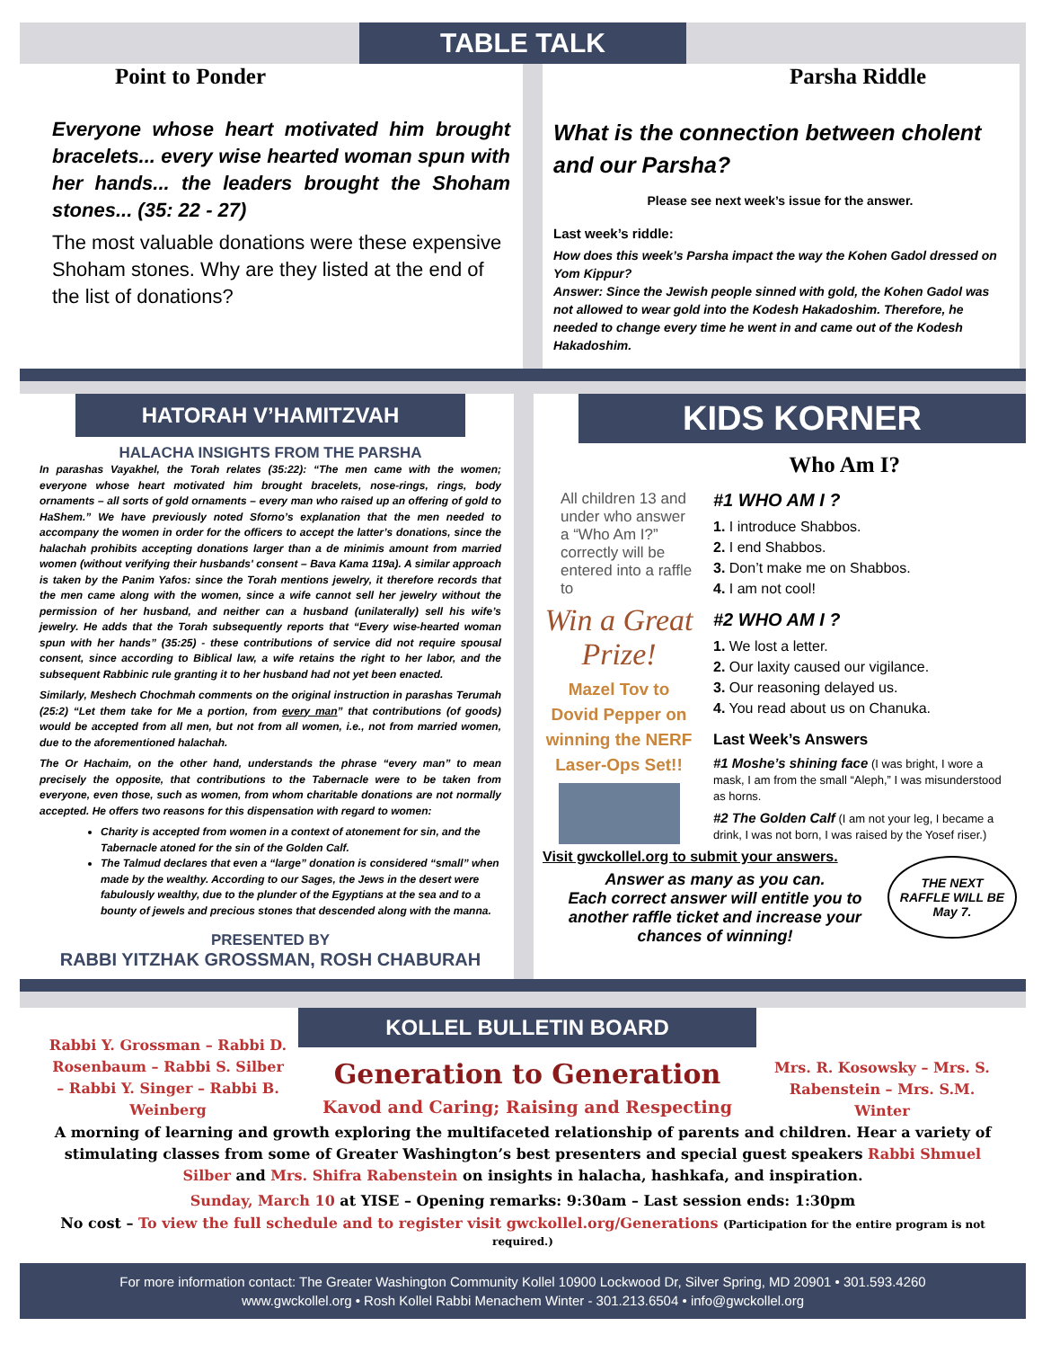TABLE TALK
Point to Ponder
Everyone whose heart motivated him brought bracelets... every wise hearted woman spun with her hands... the leaders brought the Shoham stones... (35: 22 - 27)
The most valuable donations were these expensive Shoham stones. Why are they listed at the end of the list of donations?
Parsha Riddle
What is the connection between cholent and our Parsha?
Please see next week’s issue for the answer.
Last week’s riddle:
How does this week’s Parsha impact the way the Kohen Gadol dressed on Yom Kippur?
Answer: Since the Jewish people sinned with gold, the Kohen Gadol was not allowed to wear gold into the Kodesh Hakadoshim. Therefore, he needed to change every time he went in and came out of the Kodesh Hakadoshim.
HATORAH V’HAMITZVAH
HALACHA INSIGHTS FROM THE PARSHA
In parashas Vayakhel, the Torah relates (35:22): “The men came with the women; everyone whose heart motivated him brought bracelets, nose-rings, rings, body ornaments – all sorts of gold ornaments – every man who raised up an offering of gold to HaShem.” We have previously noted Sforno’s explanation that the men needed to accompany the women in order for the officers to accept the latter’s donations, since the halachah prohibits accepting donations larger than a de minimis amount from married women (without verifying their husbands' consent – Bava Kama 119a). A similar approach is taken by the Panim Yafos: since the Torah mentions jewelry, it therefore records that the men came along with the women, since a wife cannot sell her jewelry without the permission of her husband, and neither can a husband (unilaterally) sell his wife’s jewelry. He adds that the Torah subsequently reports that “Every wise-hearted woman spun with her hands” (35:25) - these contributions of service did not require spousal consent, since according to Biblical law, a wife retains the right to her labor, and the subsequent Rabbinic rule granting it to her husband had not yet been enacted.
Similarly, Meshech Chochmah comments on the original instruction in parashas Terumah (25:2) “Let them take for Me a portion, from every man” that contributions (of goods) would be accepted from all men, but not from all women, i.e., not from married women, due to the aforementioned halachah.
The Or Hachaim, on the other hand, understands the phrase “every man” to mean precisely the opposite, that contributions to the Tabernacle were to be taken from everyone, even those, such as women, from whom charitable donations are not normally accepted. He offers two reasons for this dispensation with regard to women:
Charity is accepted from women in a context of atonement for sin, and the Tabernacle atoned for the sin of the Golden Calf.
The Talmud declares that even a “large” donation is considered “small” when made by the wealthy. According to our Sages, the Jews in the desert were fabulously wealthy, due to the plunder of the Egyptians at the sea and to a bounty of jewels and precious stones that descended along with the manna.
PRESENTED BY
RABBI YITZHAK GROSSMAN, ROSH CHABURAH
KIDS KORNER
Who Am I?
All children 13 and under who answer a “Who Am I?” correctly will be entered into a raffle to
Win a Great Prize!
Mazel Tov to Dovid Pepper on winning the NERF Laser-Ops Set!!
#1 WHO AM I ?
1. I introduce Shabbos.
2. I end Shabbos.
3. Don’t make me on Shabbos.
4. I am not cool!
#2 WHO AM I ?
1. We lost a letter.
2. Our laxity caused our vigilance.
3. Our reasoning delayed us.
4. You read about us on Chanuka.
Last Week’s Answers
#1 Moshe’s shining face (I was bright, I wore a mask, I am from the small “Aleph,” I was misunderstood as horns.
#2 The Golden Calf (I am not your leg, I became a drink, I was not born, I was raised by the Yosef riser.)
Visit gwckollel.org to submit your answers.
Answer as many as you can.
Each correct answer will entitle you to another raffle ticket and increase your chances of winning!
THE NEXT RAFFLE WILL BE May 7.
Rabbi Y. Grossman – Rabbi D. Rosenbaum – Rabbi S. Silber – Rabbi Y. Singer – Rabbi B. Weinberg
KOLLEL BULLETIN BOARD
Generation to Generation
Kavod and Caring; Raising and Respecting
Mrs. R. Kosowsky – Mrs. S. Rabenstein – Mrs. S.M. Winter
A morning of learning and growth exploring the multifaceted relationship of parents and children. Hear a variety of stimulating classes from some of Greater Washington’s best presenters and special guest speakers Rabbi Shmuel Silber and Mrs. Shifra Rabenstein on insights in halacha, hashkafa, and inspiration.
Sunday, March 10 at YISE – Opening remarks: 9:30am – Last session ends: 1:30pm
No cost – To view the full schedule and to register visit gwckollel.org/Generations (Participation for the entire program is not required.)
For more information contact: The Greater Washington Community Kollel 10900 Lockwood Dr, Silver Spring, MD 20901 • 301.593.4260
www.gwckollel.org • Rosh Kollel Rabbi Menachem Winter - 301.213.6504 • info@gwckollel.org